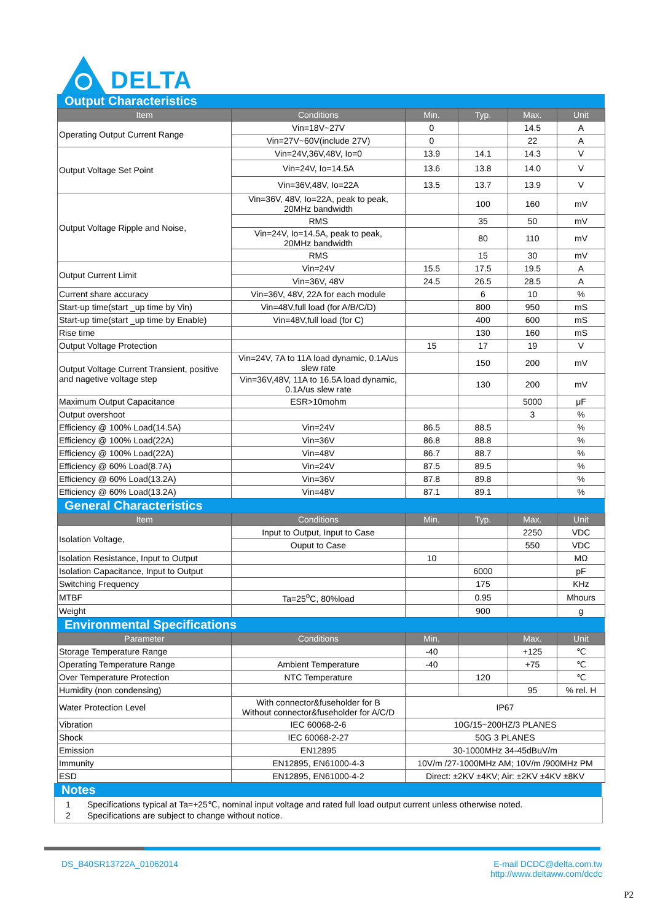DELTA
Output Characteristics
| Item | Conditions | Min. | Typ. | Max. | Unit |
| --- | --- | --- | --- | --- | --- |
| Operating Output Current Range | Vin=18V~27V | 0 | | 14.5 | A |
| | Vin=27V~60V(include 27V) | 0 | | 22 | A |
| Output Voltage Set Point | Vin=24V,36V,48V, Io=0 | 13.9 | 14.1 | 14.3 | V |
| | Vin=24V, Io=14.5A | 13.6 | 13.8 | 14.0 | V |
| | Vin=36V,48V, Io=22A | 13.5 | 13.7 | 13.9 | V |
| Output Voltage Ripple and Noise, | Vin=36V, 48V, Io=22A, peak to peak, 20MHz bandwidth | | 100 | 160 | mV |
| | RMS | | 35 | 50 | mV |
| | Vin=24V, Io=14.5A, peak to peak, 20MHz bandwidth | | 80 | 110 | mV |
| | RMS | | 15 | 30 | mV |
| Output Current Limit | Vin=24V | 15.5 | 17.5 | 19.5 | A |
| | Vin=36V, 48V | 24.5 | 26.5 | 28.5 | A |
| Current share accuracy | Vin=36V, 48V, 22A for each module | | 6 | 10 | % |
| Start-up time(start _up time by Vin) | Vin=48V,full load (for A/B/C/D) | | 800 | 950 | mS |
| Start-up time(start _up time by Enable) | Vin=48V,full load (for C) | | 400 | 600 | mS |
| Rise time | | | 130 | 160 | mS |
| Output Voltage Protection | | 15 | 17 | 19 | V |
| Output Voltage Current Transient, positive and nagetive voltage step | Vin=24V, 7A to 11A load dynamic, 0.1A/us slew rate | | 150 | 200 | mV |
| | Vin=36V,48V, 11A to 16.5A load dynamic, 0.1A/us slew rate | | 130 | 200 | mV |
| Maximum Output Capacitance | ESR>10mohm | | | 5000 | μF |
| Output overshoot | | | | 3 | % |
| Efficiency @ 100% Load(14.5A) | Vin=24V | 86.5 | 88.5 | | % |
| Efficiency @ 100% Load(22A) | Vin=36V | 86.8 | 88.8 | | % |
| Efficiency @ 100% Load(22A) | Vin=48V | 86.7 | 88.7 | | % |
| Efficiency @ 60% Load(8.7A) | Vin=24V | 87.5 | 89.5 | | % |
| Efficiency @ 60% Load(13.2A) | Vin=36V | 87.8 | 89.8 | | % |
| Efficiency @ 60% Load(13.2A) | Vin=48V | 87.1 | 89.1 | | % |
General Characteristics
| Item | Conditions | Min. | Typ. | Max. | Unit |
| --- | --- | --- | --- | --- | --- |
| Isolation Voltage, | Input to Output, Input to Case | | | 2250 | VDC |
| | Ouput to Case | | | 550 | VDC |
| Isolation Resistance, Input to Output | | 10 | | | MΩ |
| Isolation Capacitance, Input to Output | | | 6000 | | pF |
| Switching Frequency | | | 175 | | KHz |
| MTBF | Ta=25<sup>o</sup>C, 80%load | | 0.95 | | Mhours |
| Weight | | | 900 | | g |
Environmental Specifications
| Parameter | Conditions | Min. | | Max. | Unit |
| --- | --- | --- | --- | --- | --- |
| Storage Temperature Range | | -40 | | +125 | ℃ |
| Operating Temperature Range | Ambient Temperature | -40 | | +75 | ℃ |
| Over Temperature Protection | NTC Temperature | | 120 | | ℃ |
| Humidity (non condensing) | | | | 95 | % rel. H |
| Water Protection Level | With connector&fuseholder for B Without connector&fuseholder for A/C/D | IP67 | | | |
| Vibration | IEC 60068-2-6 | 10G/15~200HZ/3 PLANES | | | |
| Shock | IEC 60068-2-27 | 50G 3 PLANES | | | |
| Emission | EN12895 | 30-1000MHz 34-45dBuV/m | | | |
| Immunity | EN12895, EN61000-4-3 | 10V/m /27-1000MHz AM; 10V/m /900MHz PM | | | |
| ESD | EN12895, EN61000-4-2 | Direct: ±2KV ±4KV; Air: ±2KV ±4KV ±8KV | | | |
Notes
1 Specifications typical at Ta=+25℃, nominal input voltage and rated full load output current unless otherwise noted.
2 Specifications are subject to change without notice.
DS_B40SR13722A_01062014 E-mail DCDC@delta.com.tw
http://www.deltaww.com/dcdc
P2